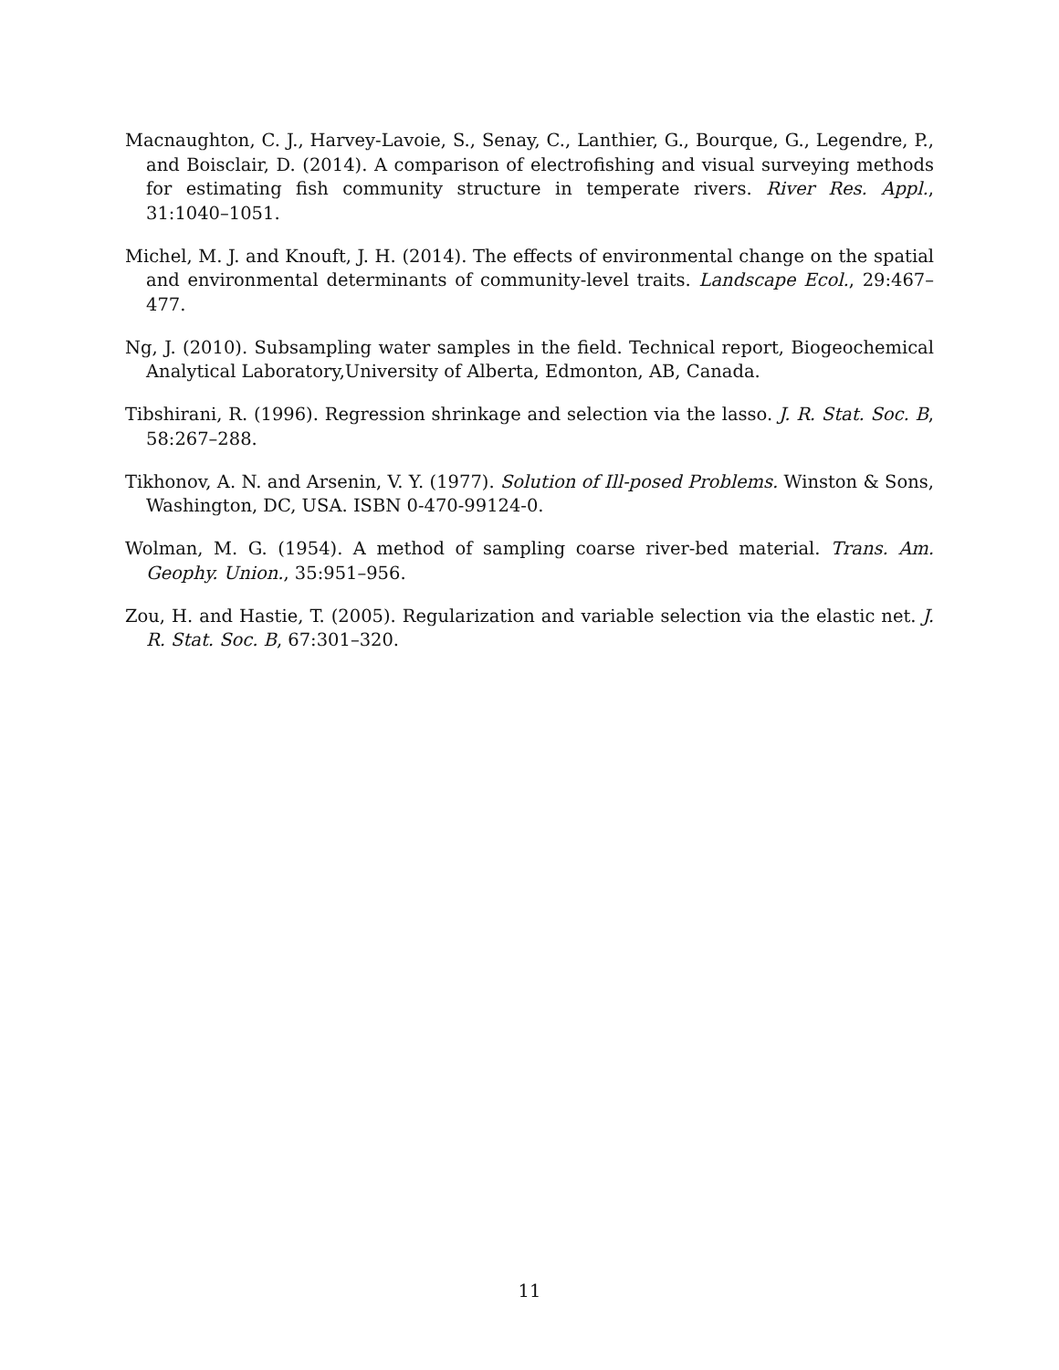Macnaughton, C. J., Harvey-Lavoie, S., Senay, C., Lanthier, G., Bourque, G., Legendre, P., and Boisclair, D. (2014). A comparison of electrofishing and visual surveying methods for estimating fish community structure in temperate rivers. River Res. Appl., 31:1040–1051.
Michel, M. J. and Knouft, J. H. (2014). The effects of environmental change on the spatial and environmental determinants of community-level traits. Landscape Ecol., 29:467–477.
Ng, J. (2010). Subsampling water samples in the field. Technical report, Biogeochemical Analytical Laboratory,University of Alberta, Edmonton, AB, Canada.
Tibshirani, R. (1996). Regression shrinkage and selection via the lasso. J. R. Stat. Soc. B, 58:267–288.
Tikhonov, A. N. and Arsenin, V. Y. (1977). Solution of Ill-posed Problems. Winston & Sons, Washington, DC, USA. ISBN 0-470-99124-0.
Wolman, M. G. (1954). A method of sampling coarse river-bed material. Trans. Am. Geophy. Union., 35:951–956.
Zou, H. and Hastie, T. (2005). Regularization and variable selection via the elastic net. J. R. Stat. Soc. B, 67:301–320.
11